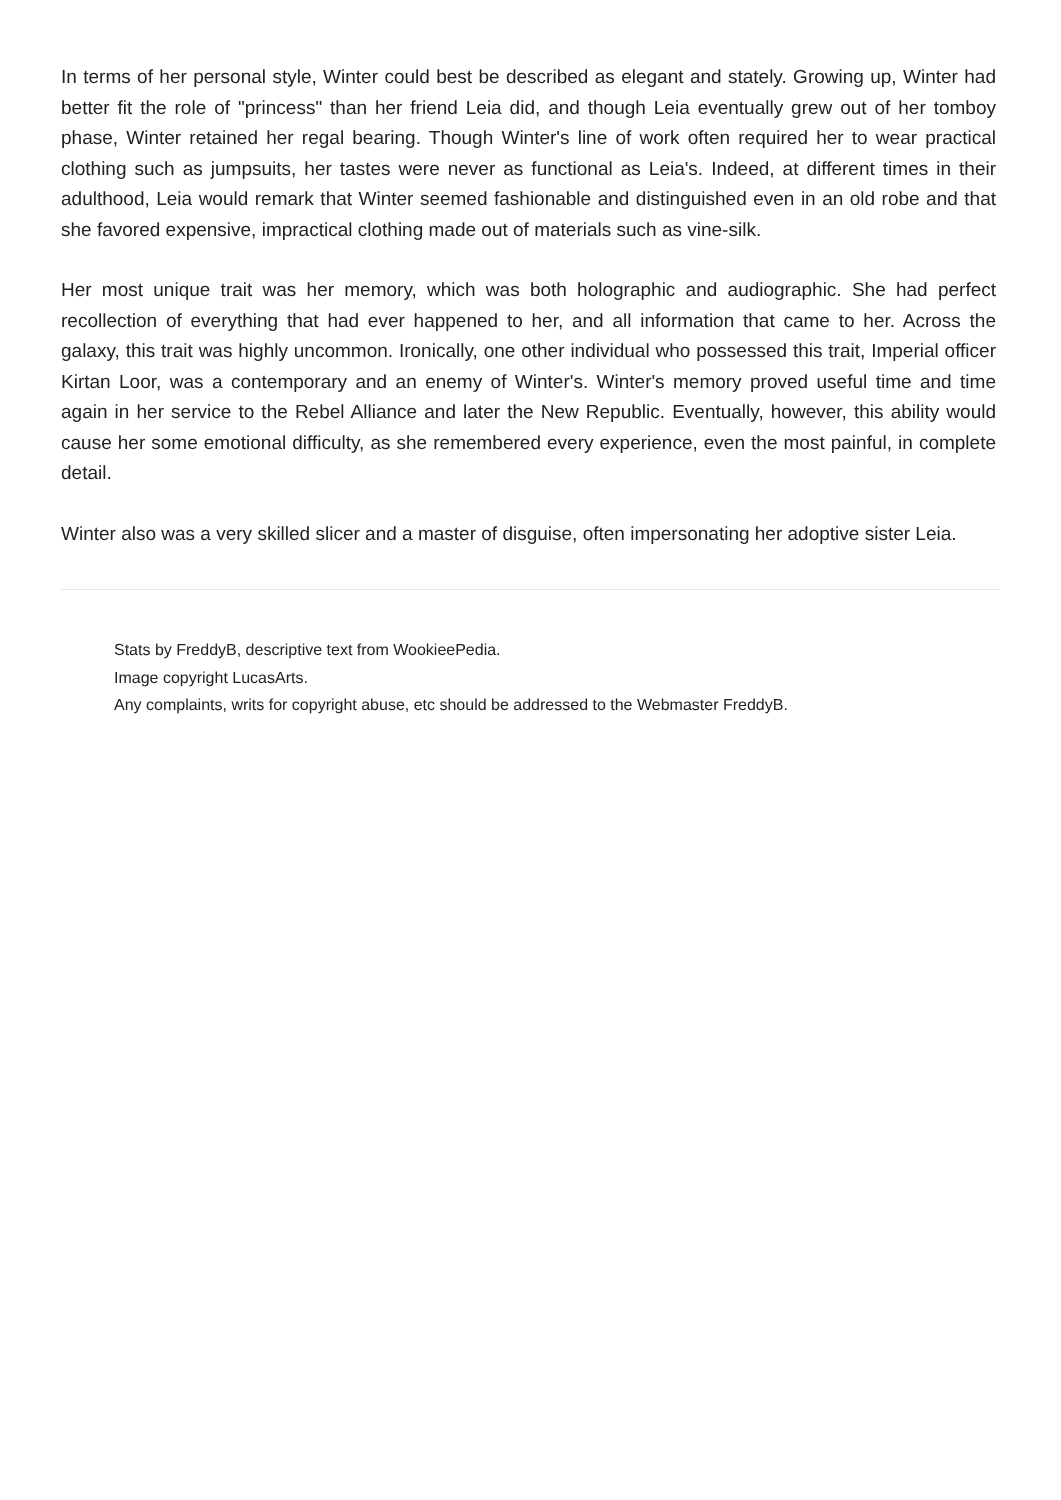In terms of her personal style, Winter could best be described as elegant and stately. Growing up, Winter had better fit the role of "princess" than her friend Leia did, and though Leia eventually grew out of her tomboy phase, Winter retained her regal bearing. Though Winter's line of work often required her to wear practical clothing such as jumpsuits, her tastes were never as functional as Leia's. Indeed, at different times in their adulthood, Leia would remark that Winter seemed fashionable and distinguished even in an old robe and that she favored expensive, impractical clothing made out of materials such as vine-silk.
Her most unique trait was her memory, which was both holographic and audiographic. She had perfect recollection of everything that had ever happened to her, and all information that came to her. Across the galaxy, this trait was highly uncommon. Ironically, one other individual who possessed this trait, Imperial officer Kirtan Loor, was a contemporary and an enemy of Winter's. Winter's memory proved useful time and time again in her service to the Rebel Alliance and later the New Republic. Eventually, however, this ability would cause her some emotional difficulty, as she remembered every experience, even the most painful, in complete detail.
Winter also was a very skilled slicer and a master of disguise, often impersonating her adoptive sister Leia.
Stats by FreddyB, descriptive text from WookieePedia.
Image copyright LucasArts.
Any complaints, writs for copyright abuse, etc should be addressed to the Webmaster FreddyB.